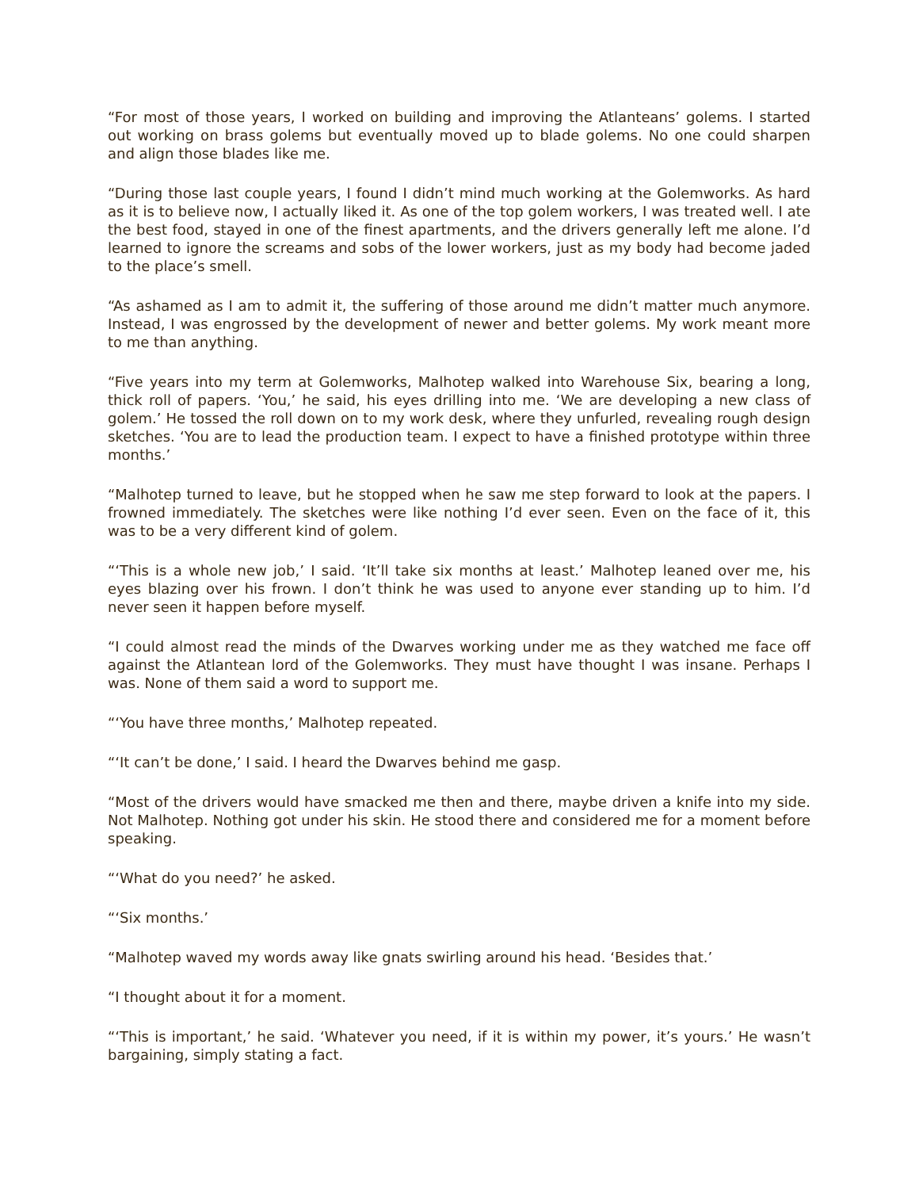“For most of those years, I worked on building and improving the Atlanteans’ golems. I started out working on brass golems but eventually moved up to blade golems. No one could sharpen and align those blades like me.
“During those last couple years, I found I didn’t mind much working at the Golemworks. As hard as it is to believe now, I actually liked it. As one of the top golem workers, I was treated well. I ate the best food, stayed in one of the finest apartments, and the drivers generally left me alone. I’d learned to ignore the screams and sobs of the lower workers, just as my body had become jaded to the place’s smell.
“As ashamed as I am to admit it, the suffering of those around me didn’t matter much anymore. Instead, I was engrossed by the development of newer and better golems. My work meant more to me than anything.
“Five years into my term at Golemworks, Malhotep walked into Warehouse Six, bearing a long, thick roll of papers. ‘You,’ he said, his eyes drilling into me. ‘We are developing a new class of golem.’ He tossed the roll down on to my work desk, where they unfurled, revealing rough design sketches. ‘You are to lead the production team. I expect to have a finished prototype within three months.’
“Malhotep turned to leave, but he stopped when he saw me step forward to look at the papers. I frowned immediately. The sketches were like nothing I’d ever seen. Even on the face of it, this was to be a very different kind of golem.
“‘This is a whole new job,’ I said. ‘It’ll take six months at least.’ Malhotep leaned over me, his eyes blazing over his frown. I don’t think he was used to anyone ever standing up to him. I’d never seen it happen before myself.
“I could almost read the minds of the Dwarves working under me as they watched me face off against the Atlantean lord of the Golemworks. They must have thought I was insane. Perhaps I was. None of them said a word to support me.
“‘You have three months,’ Malhotep repeated.
“‘It can’t be done,’ I said. I heard the Dwarves behind me gasp.
“Most of the drivers would have smacked me then and there, maybe driven a knife into my side. Not Malhotep. Nothing got under his skin. He stood there and considered me for a moment before speaking.
“‘What do you need?’ he asked.
“‘Six months.’
“Malhotep waved my words away like gnats swirling around his head. ‘Besides that.’
“I thought about it for a moment.
“‘This is important,’ he said. ‘Whatever you need, if it is within my power, it’s yours.’ He wasn’t bargaining, simply stating a fact.